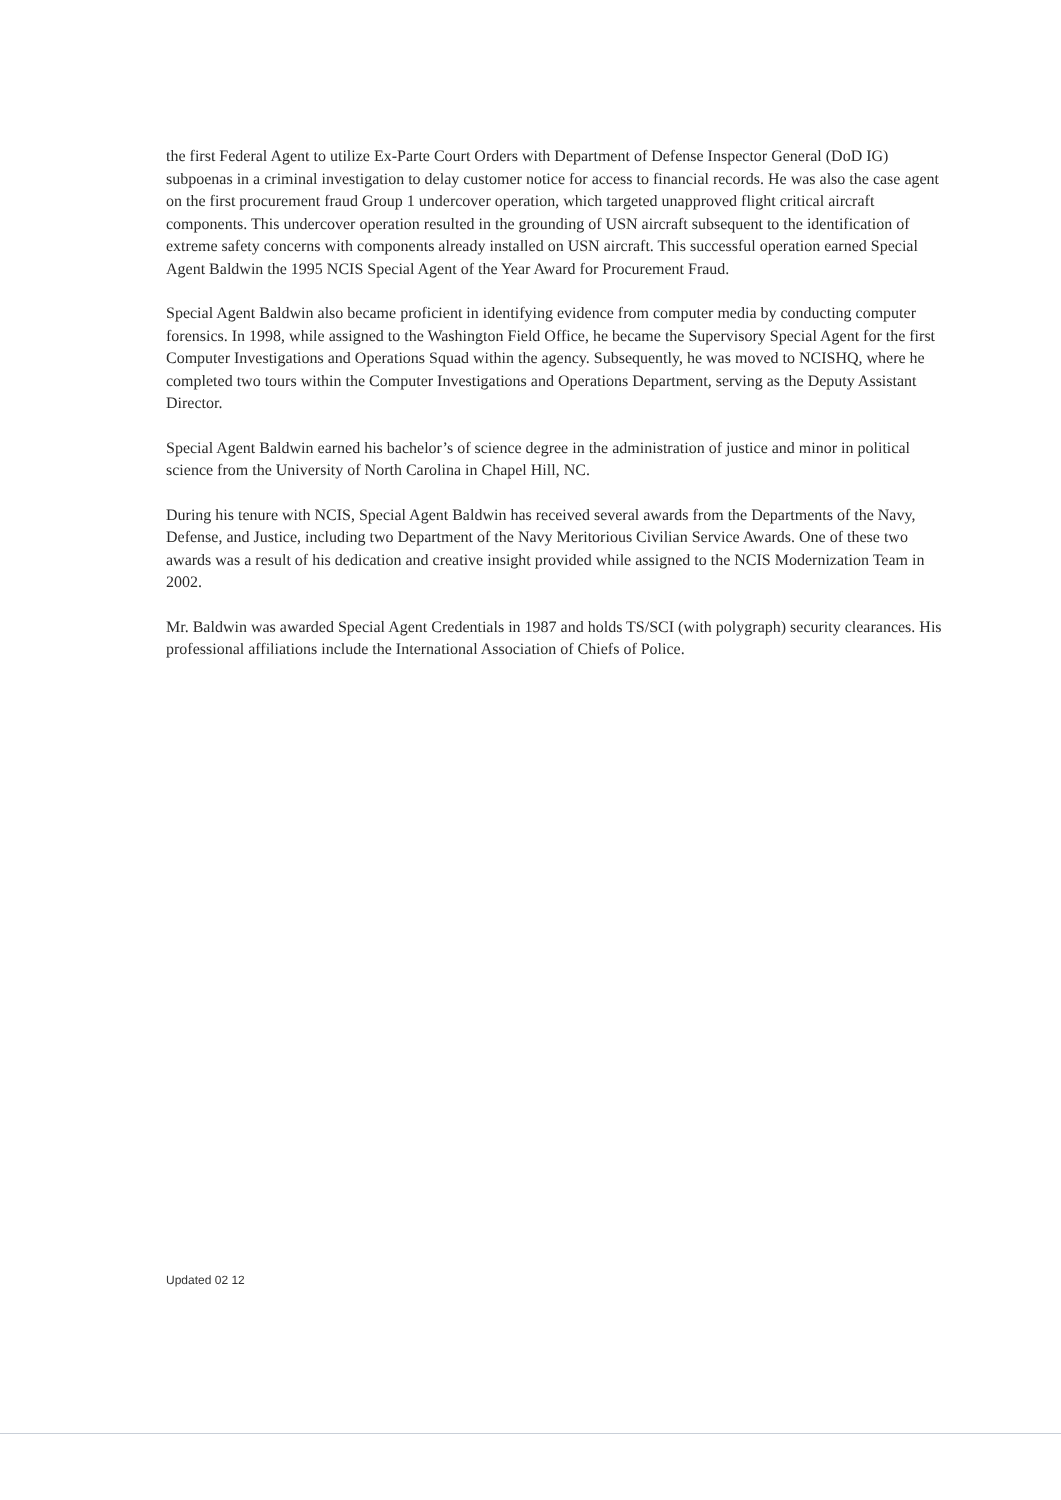the first Federal Agent to utilize Ex-Parte Court Orders with Department of Defense Inspector General (DoD IG) subpoenas in a criminal investigation to delay customer notice for access to financial records. He was also the case agent on the first procurement fraud Group 1 undercover operation, which targeted unapproved flight critical aircraft components. This undercover operation resulted in the grounding of USN aircraft subsequent to the identification of extreme safety concerns with components already installed on USN aircraft. This successful operation earned Special Agent Baldwin the 1995 NCIS Special Agent of the Year Award for Procurement Fraud.
Special Agent Baldwin also became proficient in identifying evidence from computer media by conducting computer forensics. In 1998, while assigned to the Washington Field Office, he became the Supervisory Special Agent for the first Computer Investigations and Operations Squad within the agency. Subsequently, he was moved to NCISHQ, where he completed two tours within the Computer Investigations and Operations Department, serving as the Deputy Assistant Director.
Special Agent Baldwin earned his bachelor’s of science degree in the administration of justice and minor in political science from the University of North Carolina in Chapel Hill, NC.
During his tenure with NCIS, Special Agent Baldwin has received several awards from the Departments of the Navy, Defense, and Justice, including two Department of the Navy Meritorious Civilian Service Awards. One of these two awards was a result of his dedication and creative insight provided while assigned to the NCIS Modernization Team in 2002.
Mr. Baldwin was awarded Special Agent Credentials in 1987 and holds TS/SCI (with polygraph) security clearances. His professional affiliations include the International Association of Chiefs of Police.
Updated 02 12